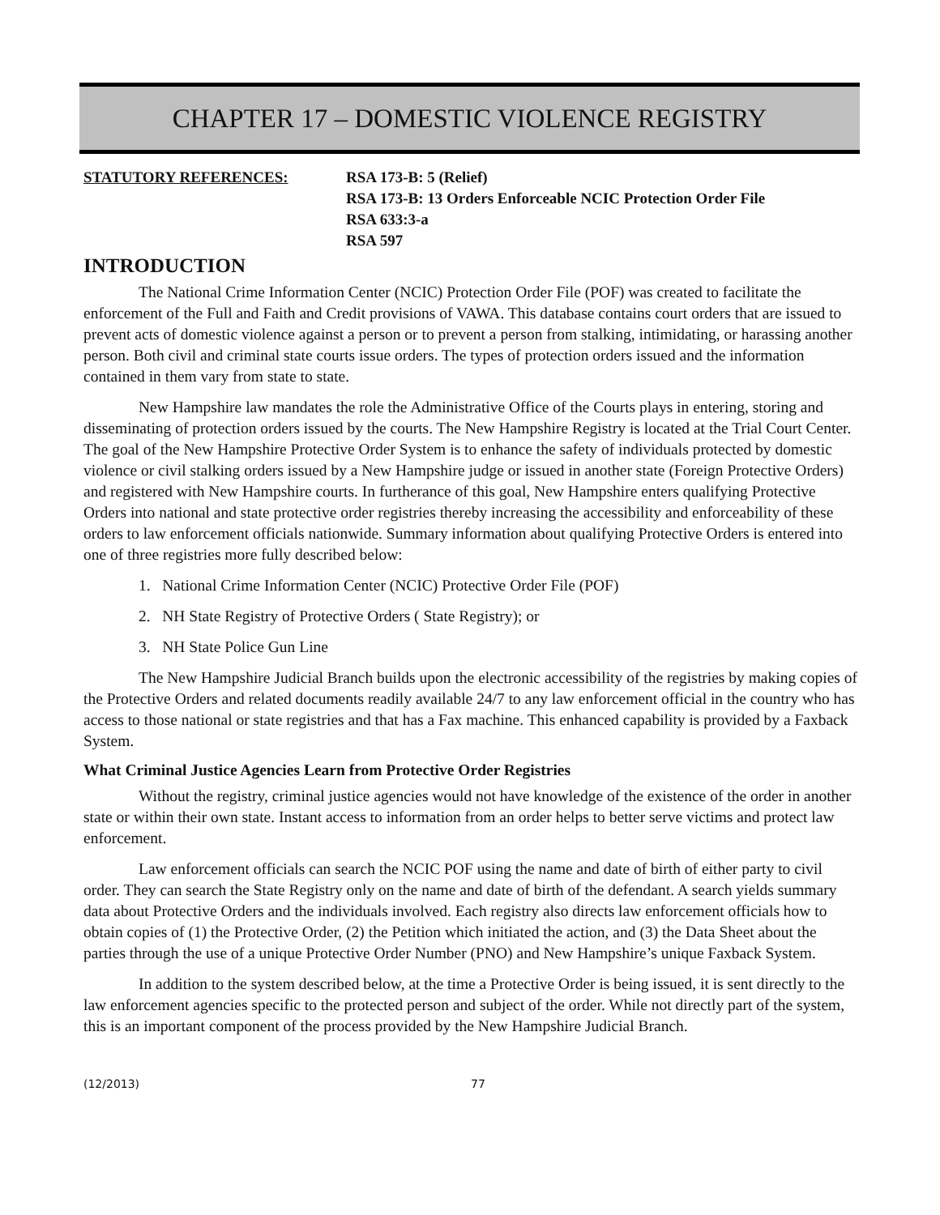CHAPTER 17 – DOMESTIC VIOLENCE REGISTRY
STATUTORY REFERENCES: RSA 173-B: 5 (Relief)
RSA 173-B: 13 Orders Enforceable NCIC Protection Order File
RSA 633:3-a
RSA 597
INTRODUCTION
The National Crime Information Center (NCIC) Protection Order File (POF) was created to facilitate the enforcement of the Full and Faith and Credit provisions of VAWA. This database contains court orders that are issued to prevent acts of domestic violence against a person or to prevent a person from stalking, intimidating, or harassing another person. Both civil and criminal state courts issue orders. The types of protection orders issued and the information contained in them vary from state to state.
New Hampshire law mandates the role the Administrative Office of the Courts plays in entering, storing and disseminating of protection orders issued by the courts. The New Hampshire Registry is located at the Trial Court Center. The goal of the New Hampshire Protective Order System is to enhance the safety of individuals protected by domestic violence or civil stalking orders issued by a New Hampshire judge or issued in another state (Foreign Protective Orders) and registered with New Hampshire courts. In furtherance of this goal, New Hampshire enters qualifying Protective Orders into national and state protective order registries thereby increasing the accessibility and enforceability of these orders to law enforcement officials nationwide. Summary information about qualifying Protective Orders is entered into one of three registries more fully described below:
1. National Crime Information Center (NCIC) Protective Order File (POF)
2. NH State Registry of Protective Orders ( State Registry); or
3. NH State Police Gun Line
The New Hampshire Judicial Branch builds upon the electronic accessibility of the registries by making copies of the Protective Orders and related documents readily available 24/7 to any law enforcement official in the country who has access to those national or state registries and that has a Fax machine. This enhanced capability is provided by a Faxback System.
What Criminal Justice Agencies Learn from Protective Order Registries
Without the registry, criminal justice agencies would not have knowledge of the existence of the order in another state or within their own state. Instant access to information from an order helps to better serve victims and protect law enforcement.
Law enforcement officials can search the NCIC POF using the name and date of birth of either party to civil order. They can search the State Registry only on the name and date of birth of the defendant. A search yields summary data about Protective Orders and the individuals involved. Each registry also directs law enforcement officials how to obtain copies of (1) the Protective Order, (2) the Petition which initiated the action, and (3) the Data Sheet about the parties through the use of a unique Protective Order Number (PNO) and New Hampshire’s unique Faxback System.
In addition to the system described below, at the time a Protective Order is being issued, it is sent directly to the law enforcement agencies specific to the protected person and subject of the order. While not directly part of the system, this is an important component of the process provided by the New Hampshire Judicial Branch.
(12/2013) 77